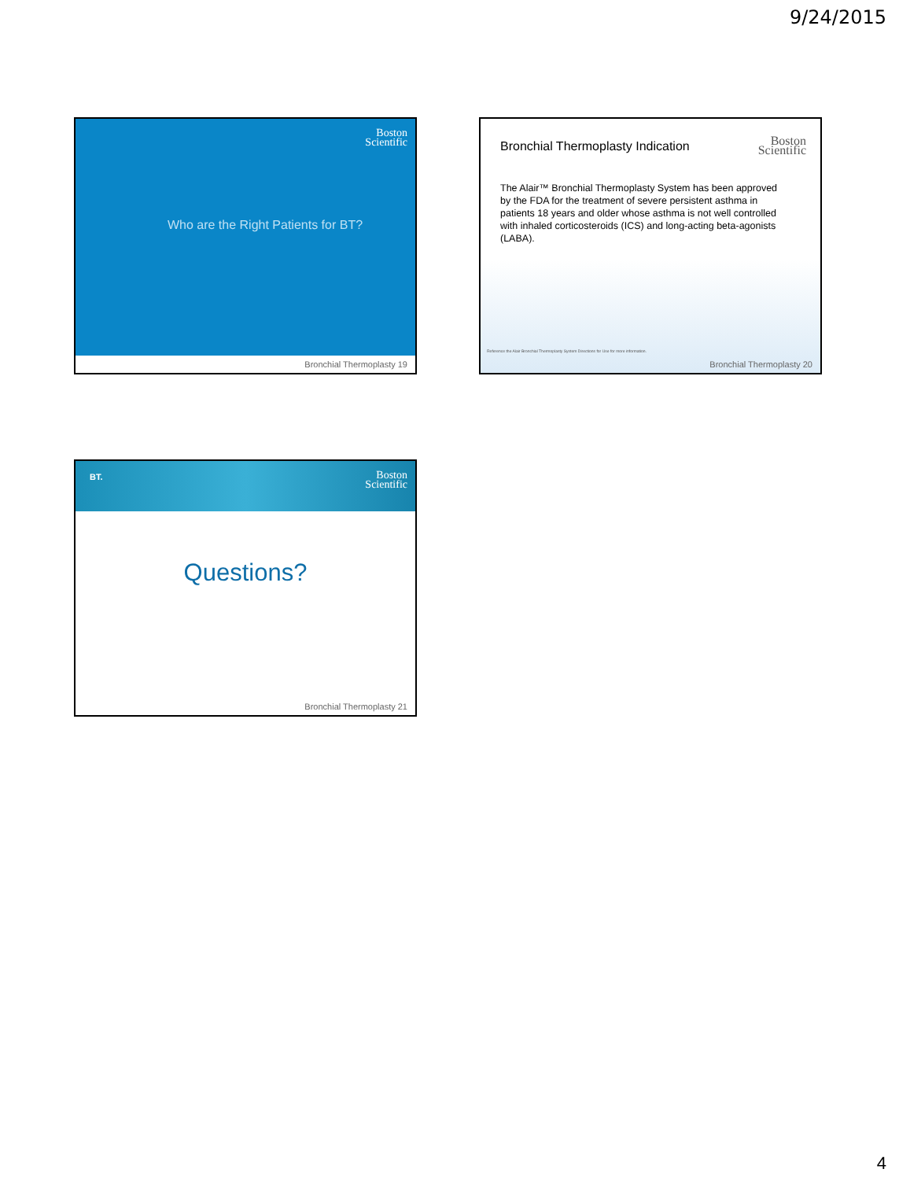9/24/2015
Boston
Scientific
Who are the Right Patients for BT?
Bronchial Thermoplasty 19
Bronchial Thermoplasty Indication
Boston
Scientific
The Alair™ Bronchial Thermoplasty System has been approved by the FDA for the treatment of severe persistent asthma in patients 18 years and older whose asthma is not well controlled with inhaled corticosteroids (ICS) and long-acting beta-agonists (LABA).
Reference the Alair Bronchial Thermoplasty System Directions for Use for more information.
Bronchial Thermoplasty 20
BT.
Boston
Scientific
Questions?
Bronchial Thermoplasty 21
4